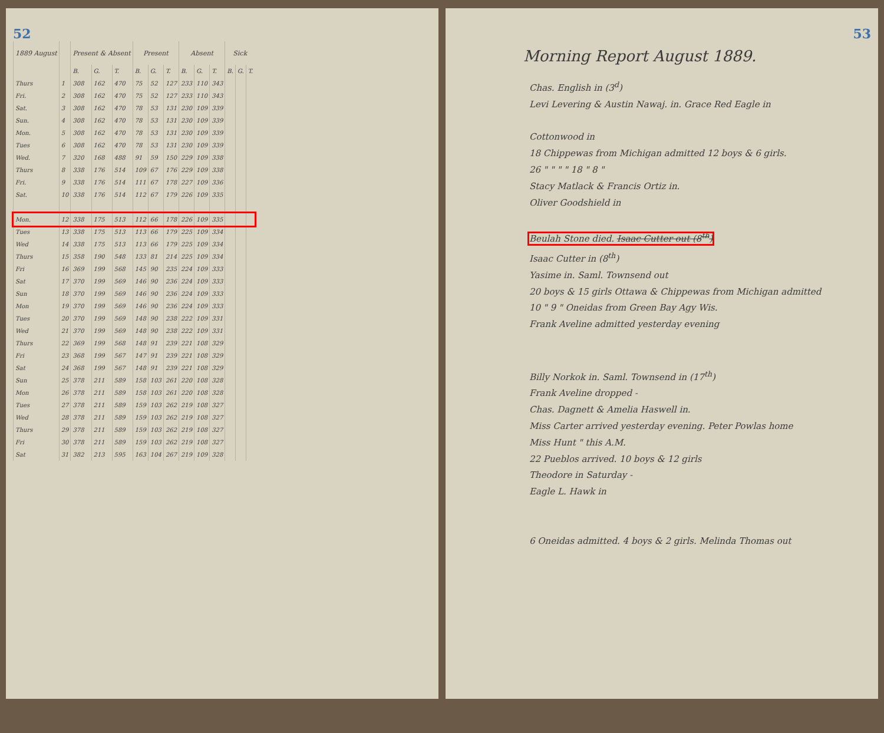52
| 1889 August | | Present & Absent | | | Present | | | Absent | | | Sick | | |
| --- | --- | --- | --- | --- | --- | --- | --- | --- | --- | --- | --- | --- | --- |
| | | B. | G. | T. | B. | G. | T. | B. | G. | T. | B. | G. | T. |
| Thurs | 1 | 308 | 162 | 470 | 75 | 52 | 127 | 233 | 110 | 343 | | | |
| Fri. | 2 | 308 | 162 | 470 | 75 | 52 | 127 | 233 | 110 | 343 | | | |
| Sat. | 3 | 308 | 162 | 470 | 78 | 53 | 131 | 230 | 109 | 339 | | | |
| Sun. | 4 | 308 | 162 | 470 | 78 | 53 | 131 | 230 | 109 | 339 | | | |
| Mon. | 5 | 308 | 162 | 470 | 78 | 53 | 131 | 230 | 109 | 339 | | | |
| Tues | 6 | 308 | 162 | 470 | 78 | 53 | 131 | 230 | 109 | 339 | | | |
| Wed. | 7 | 320 | 168 | 488 | 91 | 59 | 150 | 229 | 109 | 338 | | | |
| Thurs | 8 | 338 | 176 | 514 | 109 | 67 | 176 | 229 | 109 | 338 | | | |
| Fri. | 9 | 338 | 176 | 514 | 111 | 67 | 178 | 227 | 109 | 336 | | | |
| Sat. | 10 | 338 | 176 | 514 | 112 | 67 | 179 | 226 | 109 | 335 | | | |
| Mon. | 12 | 338 | 175 | 513 | 112 | 66 | 178 | 226 | 109 | 335 | | | |
| Tues | 13 | 338 | 175 | 513 | 113 | 66 | 179 | 225 | 109 | 334 | | | |
| Wed | 14 | 338 | 175 | 513 | 113 | 66 | 179 | 225 | 109 | 334 | | | |
| Thurs | 15 | 358 | 190 | 548 | 133 | 81 | 214 | 225 | 109 | 334 | | | |
| Fri | 16 | 369 | 199 | 568 | 145 | 90 | 235 | 224 | 109 | 333 | | | |
| Sat | 17 | 370 | 199 | 569 | 146 | 90 | 236 | 224 | 109 | 333 | | | |
| Sun | 18 | 370 | 199 | 569 | 146 | 90 | 236 | 224 | 109 | 333 | | | |
| Mon | 19 | 370 | 199 | 569 | 146 | 90 | 236 | 224 | 109 | 333 | | | |
| Tues | 20 | 370 | 199 | 569 | 148 | 90 | 238 | 222 | 109 | 331 | | | |
| Wed | 21 | 370 | 199 | 569 | 148 | 90 | 238 | 222 | 109 | 331 | | | |
| Thurs | 22 | 369 | 199 | 568 | 148 | 91 | 239 | 221 | 108 | 329 | | | |
| Fri | 23 | 368 | 199 | 567 | 147 | 91 | 239 | 221 | 108 | 329 | | | |
| Sat | 24 | 368 | 199 | 567 | 148 | 91 | 239 | 221 | 108 | 329 | | | |
| Sun | 25 | 378 | 211 | 589 | 158 | 103 | 261 | 220 | 108 | 328 | | | |
| Mon | 26 | 378 | 211 | 589 | 158 | 103 | 261 | 220 | 108 | 328 | | | |
| Tues | 27 | 378 | 211 | 589 | 159 | 103 | 262 | 219 | 108 | 327 | | | |
| Wed | 28 | 378 | 211 | 589 | 159 | 103 | 262 | 219 | 108 | 327 | | | |
| Thurs | 29 | 378 | 211 | 589 | 159 | 103 | 262 | 219 | 108 | 327 | | | |
| Fri | 30 | 378 | 211 | 589 | 159 | 103 | 262 | 219 | 108 | 327 | | | |
| Sat | 31 | 382 | 213 | 595 | 163 | 104 | 267 | 219 | 109 | 328 | | | |
53
Morning Report August 1889.
Chas. English in (3<sup>d</sup>)
Levi Levering & Austin Nawaj. in. Grace Red Eagle in
Cottonwood in
18 Chippewas from Michigan admitted 12 boys & 6 girls.
26 " " " " 18 " 8 "
Stacy Matlack & Francis Ortiz in.
Oliver Goodshield in
Beulah Stone died. Isaac Cutter out (8<sup>th</sup>)
Isaac Cutter in (8<sup>th</sup>)
Yasime in. Saml. Townsend out
20 boys & 15 girls Ottawa & Chippewas from Michigan admitted
10 " 9 " Oneidas from Green Bay Agy Wis.
Frank Aveline admitted yesterday evening
Billy Norkok in. Saml. Townsend in (17<sup>th</sup>)
Frank Aveline dropped -
Chas. Dagnett & Amelia Haswell in.
Miss Carter arrived yesterday evening. Peter Powlas home
Miss Hunt " this A.M.
22 Pueblos arrived. 10 boys & 12 girls
Theodore in Saturday -
Eagle L. Hawk in
6 Oneidas admitted. 4 boys & 2 girls. Melinda Thomas out